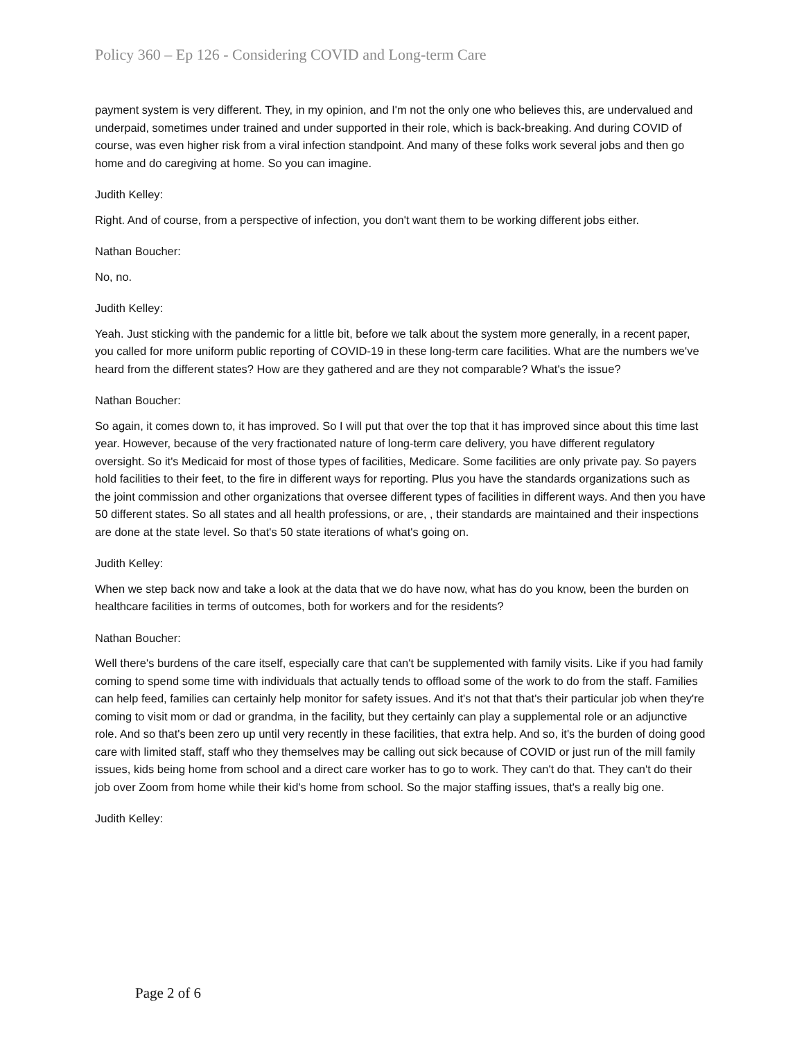Policy 360 – Ep 126 - Considering COVID and Long-term Care
payment system is very different. They, in my opinion, and I'm not the only one who believes this, are undervalued and underpaid, sometimes under trained and under supported in their role, which is back-breaking. And during COVID of course, was even higher risk from a viral infection standpoint. And many of these folks work several jobs and then go home and do caregiving at home. So you can imagine.
Judith Kelley:
Right. And of course, from a perspective of infection, you don't want them to be working different jobs either.
Nathan Boucher:
No, no.
Judith Kelley:
Yeah. Just sticking with the pandemic for a little bit, before we talk about the system more generally, in a recent paper, you called for more uniform public reporting of COVID-19 in these long-term care facilities. What are the numbers we've heard from the different states? How are they gathered and are they not comparable? What's the issue?
Nathan Boucher:
So again, it comes down to, it has improved. So I will put that over the top that it has improved since about this time last year. However, because of the very fractionated nature of long-term care delivery, you have different regulatory oversight. So it's Medicaid for most of those types of facilities, Medicare. Some facilities are only private pay. So payers hold facilities to their feet, to the fire in different ways for reporting. Plus you have the standards organizations such as the joint commission and other organizations that oversee different types of facilities in different ways. And then you have 50 different states. So all states and all health professions, or are, , their standards are maintained and their inspections are done at the state level. So that's 50 state iterations of what's going on.
Judith Kelley:
When we step back now and take a look at the data that we do have now, what has do you know, been the burden on healthcare facilities in terms of outcomes, both for workers and for the residents?
Nathan Boucher:
Well there's burdens of the care itself, especially care that can't be supplemented with family visits. Like if you had family coming to spend some time with individuals that actually tends to offload some of the work to do from the staff. Families can help feed, families can certainly help monitor for safety issues. And it's not that that's their particular job when they're coming to visit mom or dad or grandma, in the facility, but they certainly can play a supplemental role or an adjunctive role. And so that's been zero up until very recently in these facilities, that extra help. And so, it's the burden of doing good care with limited staff, staff who they themselves may be calling out sick because of COVID or just run of the mill family issues, kids being home from school and a direct care worker has to go to work. They can't do that. They can't do their job over Zoom from home while their kid's home from school. So the major staffing issues, that's a really big one.
Judith Kelley:
Page 2 of 6